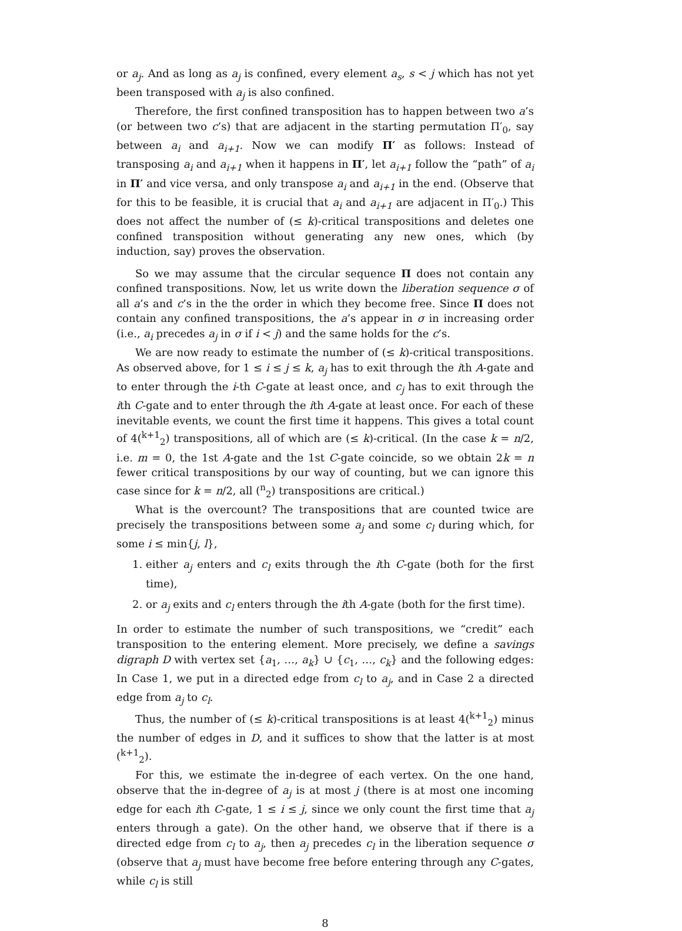or a<sub>j</sub>. And as long as a<sub>j</sub> is confined, every element a<sub>s</sub>, s < j which has not yet been transposed with a<sub>j</sub> is also confined.
Therefore, the first confined transposition has to happen between two a’s (or between two c’s) that are adjacent in the starting permutation Π′<sub>0</sub>, say between a<sub>i</sub> and a<sub>i+1</sub>. Now we can modify Π′ as follows: Instead of transposing a<sub>i</sub> and a<sub>i+1</sub> when it happens in Π′, let a<sub>i+1</sub> follow the “path” of a<sub>i</sub> in Π′ and vice versa, and only transpose a<sub>i</sub> and a<sub>i+1</sub> in the end. (Observe that for this to be feasible, it is crucial that a<sub>i</sub> and a<sub>i+1</sub> are adjacent in Π′<sub>0</sub>.) This does not affect the number of (≤ k)-critical transpositions and deletes one confined transposition without generating any new ones, which (by induction, say) proves the observation.
So we may assume that the circular sequence Π does not contain any confined transpositions. Now, let us write down the liberation sequence σ of all a’s and c’s in the the order in which they become free. Since Π does not contain any confined transpositions, the a’s appear in σ in increasing order (i.e., a<sub>i</sub> precedes a<sub>j</sub> in σ if i < j) and the same holds for the c’s.
We are now ready to estimate the number of (≤ k)-critical transpositions. As observed above, for 1 ≤ i ≤ j ≤ k, a<sub>j</sub> has to exit through the ith A-gate and to enter through the i-th C-gate at least once, and c<sub>j</sub> has to exit through the ith C-gate and to enter through the ith A-gate at least once. For each of these inevitable events, we count the first time it happens. This gives a total count of 4(<sup>k+1</sup><sub>2</sub>) transpositions, all of which are (≤ k)-critical. (In the case k = n/2, i.e. m = 0, the 1st A-gate and the 1st C-gate coincide, so we obtain 2k = n fewer critical transpositions by our way of counting, but we can ignore this case since for k = n/2, all (<sup>n</sup><sub>2</sub>) transpositions are critical.)
What is the overcount? The transpositions that are counted twice are precisely the transpositions between some a<sub>j</sub> and some c<sub>l</sub> during which, for some i ≤ min{j, l},
1. either a<sub>j</sub> enters and c<sub>l</sub> exits through the ith C-gate (both for the first time),
2. or a<sub>j</sub> exits and c<sub>l</sub> enters through the ith A-gate (both for the first time).
In order to estimate the number of such transpositions, we “credit” each transposition to the entering element. More precisely, we define a savings digraph D with vertex set {a<sub>1</sub>, …, a<sub>k</sub>} ∪ {c<sub>1</sub>, …, c<sub>k</sub>} and the following edges: In Case 1, we put in a directed edge from c<sub>l</sub> to a<sub>j</sub>, and in Case 2 a directed edge from a<sub>j</sub> to c<sub>l</sub>.
Thus, the number of (≤ k)-critical transpositions is at least 4(<sup>k+1</sup><sub>2</sub>) minus the number of edges in D, and it suffices to show that the latter is at most (<sup>k+1</sup><sub>2</sub>).
For this, we estimate the in-degree of each vertex. On the one hand, observe that the in-degree of a<sub>j</sub> is at most j (there is at most one incoming edge for each ith C-gate, 1 ≤ i ≤ j, since we only count the first time that a<sub>j</sub> enters through a gate). On the other hand, we observe that if there is a directed edge from c<sub>l</sub> to a<sub>j</sub>, then a<sub>j</sub> precedes c<sub>l</sub> in the liberation sequence σ (observe that a<sub>j</sub> must have become free before entering through any C-gates, while c<sub>l</sub> is still
8